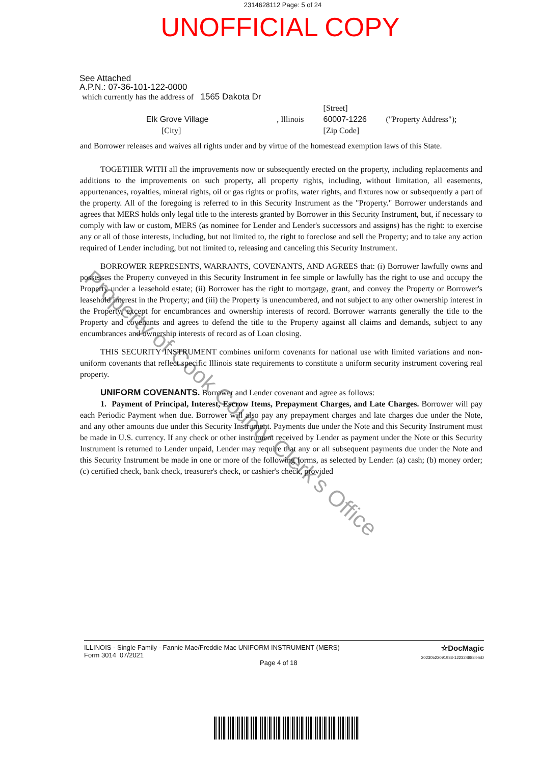2314628112 Page: 5 of 24
UNOFFICIAL COPY
See Attached
A.P.N.: 07-36-101-122-0000
| which currently has the address of 1565 Dakota Dr | | | |
| | | [Street] | |
| Elk Grove Village | , Illinois | 60007-1226 | ("Property Address"); |
| [City] | | [Zip Code] | |
and Borrower releases and waives all rights under and by virtue of the homestead exemption laws of this State.
TOGETHER WITH all the improvements now or subsequently erected on the property, including replacements and additions to the improvements on such property, all property rights, including, without limitation, all easements, appurtenances, royalties, mineral rights, oil or gas rights or profits, water rights, and fixtures now or subsequently a part of the property. All of the foregoing is referred to in this Security Instrument as the "Property." Borrower understands and agrees that MERS holds only legal title to the interests granted by Borrower in this Security Instrument, but, if necessary to comply with law or custom, MERS (as nominee for Lender and Lender's successors and assigns) has the right: to exercise any or all of those interests, including, but not limited to, the right to foreclose and sell the Property; and to take any action required of Lender including, but not limited to, releasing and canceling this Security Instrument.
BORROWER REPRESENTS, WARRANTS, COVENANTS, AND AGREES that: (i) Borrower lawfully owns and possesses the Property conveyed in this Security Instrument in fee simple or lawfully has the right to use and occupy the Property under a leasehold estate; (ii) Borrower has the right to mortgage, grant, and convey the Property or Borrower's leasehold interest in the Property; and (iii) the Property is unencumbered, and not subject to any other ownership interest in the Property, except for encumbrances and ownership interests of record. Borrower warrants generally the title to the Property and covenants and agrees to defend the title to the Property against all claims and demands, subject to any encumbrances and ownership interests of record as of Loan closing.
THIS SECURITY INSTRUMENT combines uniform covenants for national use with limited variations and non-uniform covenants that reflect specific Illinois state requirements to constitute a uniform security instrument covering real property.
UNIFORM COVENANTS. Borrower and Lender covenant and agree as follows:
1. Payment of Principal, Interest, Escrow Items, Prepayment Charges, and Late Charges. Borrower will pay each Periodic Payment when due. Borrower will also pay any prepayment charges and late charges due under the Note, and any other amounts due under this Security Instrument. Payments due under the Note and this Security Instrument must be made in U.S. currency. If any check or other instrument received by Lender as payment under the Note or this Security Instrument is returned to Lender unpaid, Lender may require that any or all subsequent payments due under the Note and this Security Instrument be made in one or more of the following forms, as selected by Lender: (a) cash; (b) money order; (c) certified check, bank check, treasurer's check, or cashier's check, provided
Property of Cook County Clerk's Office
ILLINOIS - Single Family - Fannie Mae/Freddie Mac UNIFORM INSTRUMENT (MERS)
Form 3014 07/2021
Page 4 of 18
☆DocMagic
20230522091933-1223248884-ED